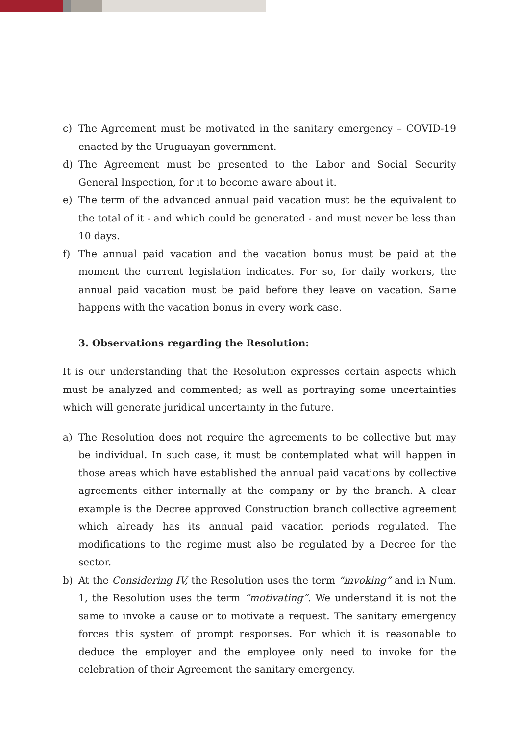c) The Agreement must be motivated in the sanitary emergency – COVID-19 enacted by the Uruguayan government.
d) The Agreement must be presented to the Labor and Social Security General Inspection, for it to become aware about it.
e) The term of the advanced annual paid vacation must be the equivalent to the total of it - and which could be generated - and must never be less than 10 days.
f) The annual paid vacation and the vacation bonus must be paid at the moment the current legislation indicates. For so, for daily workers, the annual paid vacation must be paid before they leave on vacation. Same happens with the vacation bonus in every work case.
3. Observations regarding the Resolution:
It is our understanding that the Resolution expresses certain aspects which must be analyzed and commented; as well as portraying some uncertainties which will generate juridical uncertainty in the future.
a) The Resolution does not require the agreements to be collective but may be individual. In such case, it must be contemplated what will happen in those areas which have established the annual paid vacations by collective agreements either internally at the company or by the branch. A clear example is the Decree approved Construction branch collective agreement which already has its annual paid vacation periods regulated. The modifications to the regime must also be regulated by a Decree for the sector.
b) At the Considering IV, the Resolution uses the term “invoking” and in Num. 1, the Resolution uses the term “motivating”. We understand it is not the same to invoke a cause or to motivate a request. The sanitary emergency forces this system of prompt responses. For which it is reasonable to deduce the employer and the employee only need to invoke for the celebration of their Agreement the sanitary emergency.